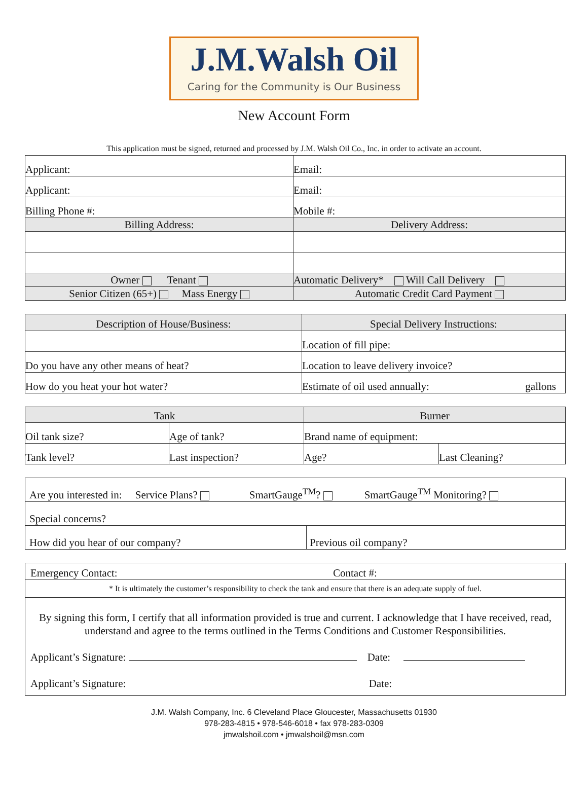J.M.Walsh Oil
Caring for the Community is Our Business
New Account Form
This application must be signed, returned and processed by J.M. Walsh Oil Co., Inc. in order to activate an account.
| Applicant: | Email: |
| Applicant: | Email: |
| Billing Phone #: | Mobile #: |
| Billing Address: | Delivery Address: |
| Owner Tenant | Automatic Delivery* Will Call Delivery |
| Senior Citizen (65+) Mass Energy | Automatic Credit Card Payment |
| Description of House/Business: | Special Delivery Instructions: |
| | Location of fill pipe: |
| Do you have any other means of heat? | Location to leave delivery invoice? |
| How do you heat your hot water? | Estimate of oil used annually: gallons |
| Tank | | Burner | |
| Oil tank size? | Age of tank? | Brand name of equipment: | |
| Tank level? | Last inspection? | Age? | Last Cleaning? |
| Are you interested in: Service Plans? SmartGauge<sup>TM</sup>? SmartGauge<sup>TM</sup> Monitoring? | |
| Special concerns? | |
| How did you hear of our company? | Previous oil company? |
| Emergency Contact: Contact #: |
| * It is ultimately the customer’s responsibility to check the tank and ensure that there is an adequate supply of fuel. |
| By signing this form, I certify that all information provided is true and current. I acknowledge that I have received, read, understand and agree to the terms outlined in the Terms Conditions and Customer Responsibilities. Applicant’s Signature: Date: Applicant’s Signature: Date: |
J.M. Walsh Company, Inc. 6 Cleveland Place Gloucester, Massachusetts 01930
978-283-4815 • 978-546-6018 • fax 978-283-0309
jmwalshoil.com • jmwalshoil@msn.com